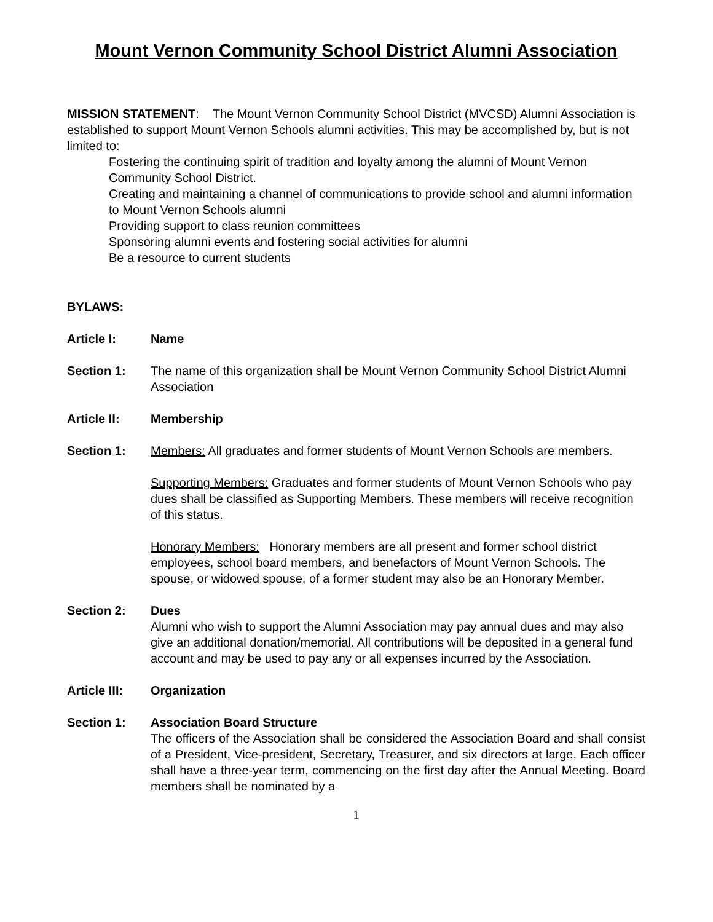Mount Vernon Community School District Alumni Association
MISSION STATEMENT: The Mount Vernon Community School District (MVCSD) Alumni Association is established to support Mount Vernon Schools alumni activities. This may be accomplished by, but is not limited to:
Fostering the continuing spirit of tradition and loyalty among the alumni of Mount Vernon Community School District.
Creating and maintaining a channel of communications to provide school and alumni information to Mount Vernon Schools alumni
Providing support to class reunion committees
Sponsoring alumni events and fostering social activities for alumni
Be a resource to current students
BYLAWS:
Article I: Name
Section 1: The name of this organization shall be Mount Vernon Community School District Alumni Association
Article II: Membership
Section 1: Members: All graduates and former students of Mount Vernon Schools are members.
Supporting Members: Graduates and former students of Mount Vernon Schools who pay dues shall be classified as Supporting Members. These members will receive recognition of this status.
Honorary Members: Honorary members are all present and former school district employees, school board members, and benefactors of Mount Vernon Schools. The spouse, or widowed spouse, of a former student may also be an Honorary Member.
Section 2: Dues
Alumni who wish to support the Alumni Association may pay annual dues and may also give an additional donation/memorial. All contributions will be deposited in a general fund account and may be used to pay any or all expenses incurred by the Association.
Article III:
Organization
Section 1: Association Board Structure
The officers of the Association shall be considered the Association Board and shall consist of a President, Vice-president, Secretary, Treasurer, and six directors at large. Each officer shall have a three-year term, commencing on the first day after the Annual Meeting. Board members shall be nominated by a
1